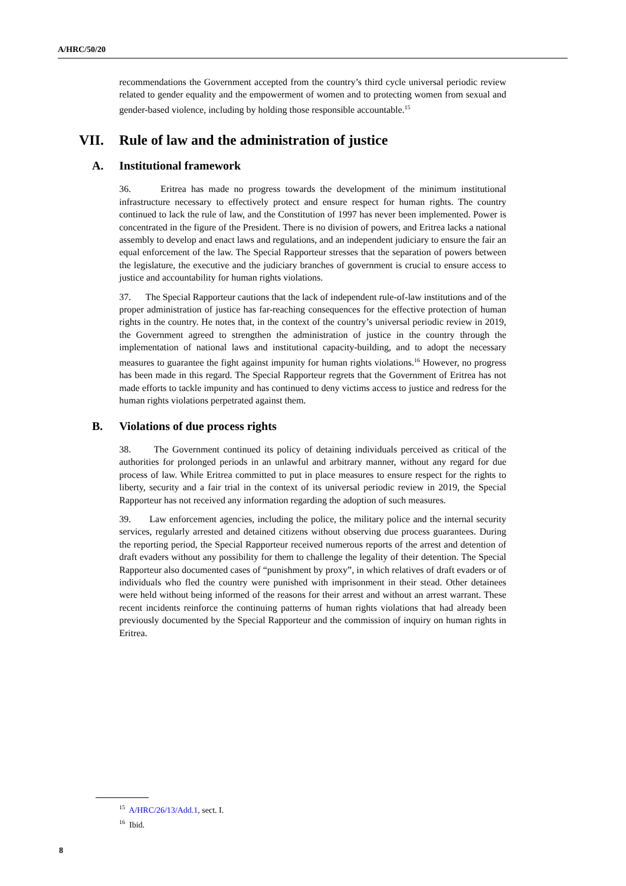A/HRC/50/20
recommendations the Government accepted from the country’s third cycle universal periodic review related to gender equality and the empowerment of women and to protecting women from sexual and gender-based violence, including by holding those responsible accountable.<sup>15</sup>
VII. Rule of law and the administration of justice
A. Institutional framework
36. Eritrea has made no progress towards the development of the minimum institutional infrastructure necessary to effectively protect and ensure respect for human rights. The country continued to lack the rule of law, and the Constitution of 1997 has never been implemented. Power is concentrated in the figure of the President. There is no division of powers, and Eritrea lacks a national assembly to develop and enact laws and regulations, and an independent judiciary to ensure the fair an equal enforcement of the law. The Special Rapporteur stresses that the separation of powers between the legislature, the executive and the judiciary branches of government is crucial to ensure access to justice and accountability for human rights violations.
37. The Special Rapporteur cautions that the lack of independent rule-of-law institutions and of the proper administration of justice has far-reaching consequences for the effective protection of human rights in the country. He notes that, in the context of the country’s universal periodic review in 2019, the Government agreed to strengthen the administration of justice in the country through the implementation of national laws and institutional capacity-building, and to adopt the necessary measures to guarantee the fight against impunity for human rights violations.<sup>16</sup> However, no progress has been made in this regard. The Special Rapporteur regrets that the Government of Eritrea has not made efforts to tackle impunity and has continued to deny victims access to justice and redress for the human rights violations perpetrated against them.
B. Violations of due process rights
38. The Government continued its policy of detaining individuals perceived as critical of the authorities for prolonged periods in an unlawful and arbitrary manner, without any regard for due process of law. While Eritrea committed to put in place measures to ensure respect for the rights to liberty, security and a fair trial in the context of its universal periodic review in 2019, the Special Rapporteur has not received any information regarding the adoption of such measures.
39. Law enforcement agencies, including the police, the military police and the internal security services, regularly arrested and detained citizens without observing due process guarantees. During the reporting period, the Special Rapporteur received numerous reports of the arrest and detention of draft evaders without any possibility for them to challenge the legality of their detention. The Special Rapporteur also documented cases of “punishment by proxy”, in which relatives of draft evaders or of individuals who fled the country were punished with imprisonment in their stead. Other detainees were held without being informed of the reasons for their arrest and without an arrest warrant. These recent incidents reinforce the continuing patterns of human rights violations that had already been previously documented by the Special Rapporteur and the commission of inquiry on human rights in Eritrea.
<sup>15</sup> A/HRC/26/13/Add.1, sect. I.
<sup>16</sup> Ibid.
8